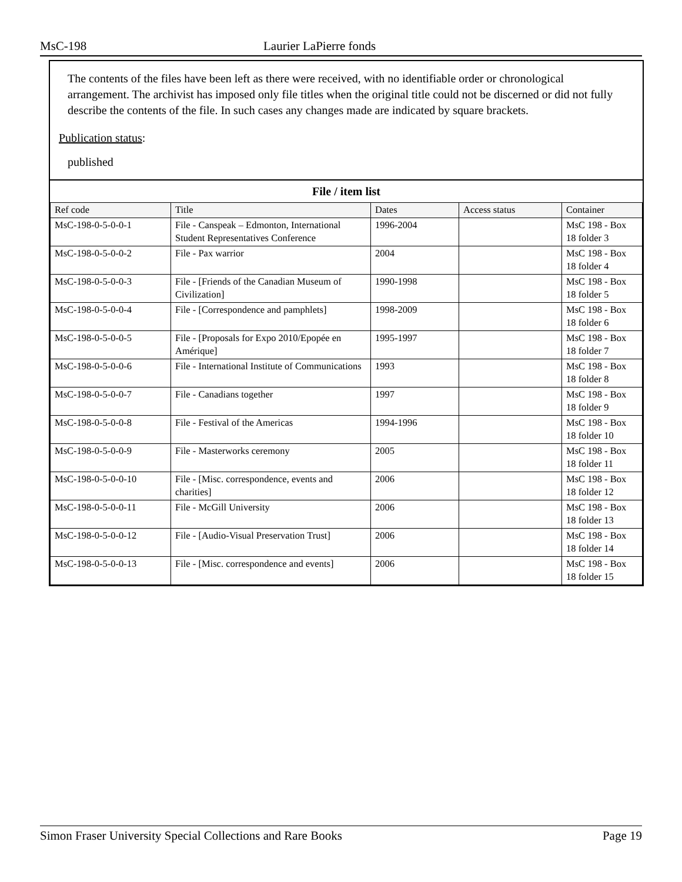MsC-198 Laurier LaPierre fonds
The contents of the files have been left as there were received, with no identifiable order or chronological arrangement. The archivist has imposed only file titles when the original title could not be discerned or did not fully describe the contents of the file. In such cases any changes made are indicated by square brackets.
Publication status:
published
File / item list
| Ref code | Title | Dates | Access status | Container |
| --- | --- | --- | --- | --- |
| MsC-198-0-5-0-0-1 | File - Canspeak – Edmonton, International Student Representatives Conference | 1996-2004 | | MsC 198 - Box 18 folder 3 |
| MsC-198-0-5-0-0-2 | File - Pax warrior | 2004 | | MsC 198 - Box 18 folder 4 |
| MsC-198-0-5-0-0-3 | File - [Friends of the Canadian Museum of Civilization] | 1990-1998 | | MsC 198 - Box 18 folder 5 |
| MsC-198-0-5-0-0-4 | File - [Correspondence and pamphlets] | 1998-2009 | | MsC 198 - Box 18 folder 6 |
| MsC-198-0-5-0-0-5 | File - [Proposals for Expo 2010/Epopée en Amérique] | 1995-1997 | | MsC 198 - Box 18 folder 7 |
| MsC-198-0-5-0-0-6 | File - International Institute of Communications | 1993 | | MsC 198 - Box 18 folder 8 |
| MsC-198-0-5-0-0-7 | File - Canadians together | 1997 | | MsC 198 - Box 18 folder 9 |
| MsC-198-0-5-0-0-8 | File - Festival of the Americas | 1994-1996 | | MsC 198 - Box 18 folder 10 |
| MsC-198-0-5-0-0-9 | File - Masterworks ceremony | 2005 | | MsC 198 - Box 18 folder 11 |
| MsC-198-0-5-0-0-10 | File - [Misc. correspondence, events and charities] | 2006 | | MsC 198 - Box 18 folder 12 |
| MsC-198-0-5-0-0-11 | File - McGill University | 2006 | | MsC 198 - Box 18 folder 13 |
| MsC-198-0-5-0-0-12 | File - [Audio-Visual Preservation Trust] | 2006 | | MsC 198 - Box 18 folder 14 |
| MsC-198-0-5-0-0-13 | File - [Misc. correspondence and events] | 2006 | | MsC 198 - Box 18 folder 15 |
Simon Fraser University Special Collections and Rare Books Page 19